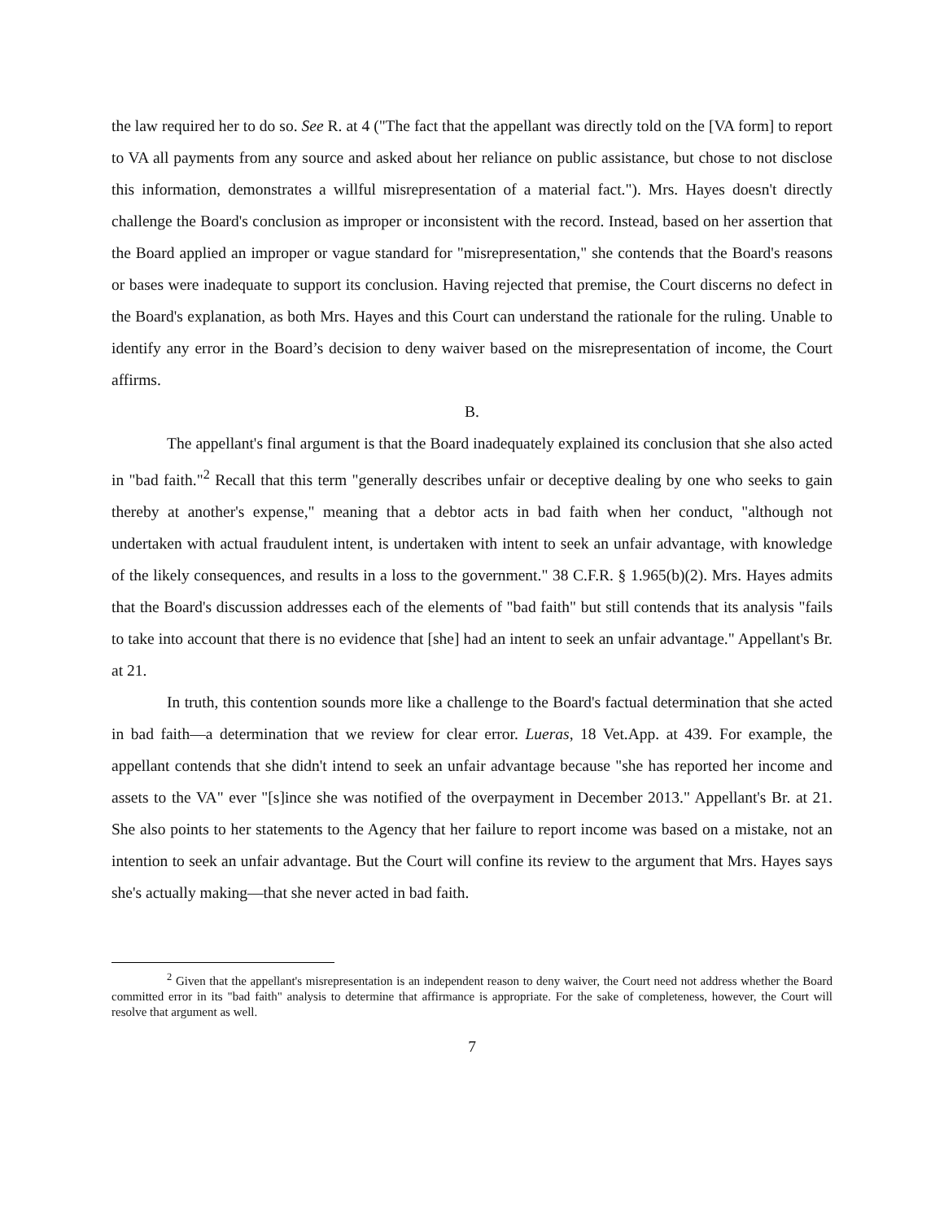the law required her to do so. See R. at 4 ("The fact that the appellant was directly told on the [VA form] to report to VA all payments from any source and asked about her reliance on public assistance, but chose to not disclose this information, demonstrates a willful misrepresentation of a material fact."). Mrs. Hayes doesn't directly challenge the Board's conclusion as improper or inconsistent with the record. Instead, based on her assertion that the Board applied an improper or vague standard for "misrepresentation," she contends that the Board's reasons or bases were inadequate to support its conclusion. Having rejected that premise, the Court discerns no defect in the Board's explanation, as both Mrs. Hayes and this Court can understand the rationale for the ruling. Unable to identify any error in the Board’s decision to deny waiver based on the misrepresentation of income, the Court affirms.
B.
The appellant's final argument is that the Board inadequately explained its conclusion that she also acted in "bad faith."<sup>2</sup> Recall that this term "generally describes unfair or deceptive dealing by one who seeks to gain thereby at another's expense," meaning that a debtor acts in bad faith when her conduct, "although not undertaken with actual fraudulent intent, is undertaken with intent to seek an unfair advantage, with knowledge of the likely consequences, and results in a loss to the government." 38 C.F.R. § 1.965(b)(2). Mrs. Hayes admits that the Board's discussion addresses each of the elements of "bad faith" but still contends that its analysis "fails to take into account that there is no evidence that [she] had an intent to seek an unfair advantage." Appellant's Br. at 21.
In truth, this contention sounds more like a challenge to the Board's factual determination that she acted in bad faith—a determination that we review for clear error. Lueras, 18 Vet.App. at 439. For example, the appellant contends that she didn't intend to seek an unfair advantage because "she has reported her income and assets to the VA" ever "[s]ince she was notified of the overpayment in December 2013." Appellant's Br. at 21. She also points to her statements to the Agency that her failure to report income was based on a mistake, not an intention to seek an unfair advantage. But the Court will confine its review to the argument that Mrs. Hayes says she's actually making—that she never acted in bad faith.
<sup>2</sup> Given that the appellant's misrepresentation is an independent reason to deny waiver, the Court need not address whether the Board committed error in its "bad faith" analysis to determine that affirmance is appropriate. For the sake of completeness, however, the Court will resolve that argument as well.
7